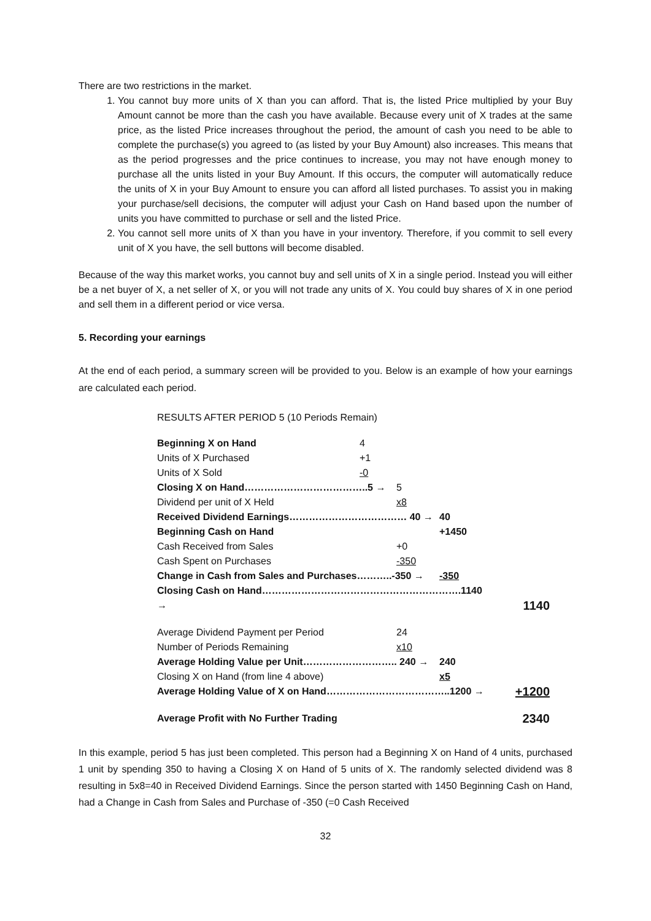There are two restrictions in the market.
1. You cannot buy more units of X than you can afford. That is, the listed Price multiplied by your Buy Amount cannot be more than the cash you have available. Because every unit of X trades at the same price, as the listed Price increases throughout the period, the amount of cash you need to be able to complete the purchase(s) you agreed to (as listed by your Buy Amount) also increases. This means that as the period progresses and the price continues to increase, you may not have enough money to purchase all the units listed in your Buy Amount. If this occurs, the computer will automatically reduce the units of X in your Buy Amount to ensure you can afford all listed purchases. To assist you in making your purchase/sell decisions, the computer will adjust your Cash on Hand based upon the number of units you have committed to purchase or sell and the listed Price.
2. You cannot sell more units of X than you have in your inventory. Therefore, if you commit to sell every unit of X you have, the sell buttons will become disabled.
Because of the way this market works, you cannot buy and sell units of X in a single period. Instead you will either be a net buyer of X, a net seller of X, or you will not trade any units of X. You could buy shares of X in one period and sell them in a different period or vice versa.
5. Recording your earnings
At the end of each period, a summary screen will be provided to you. Below is an example of how your earnings are calculated each period.
RESULTS AFTER PERIOD 5 (10 Periods Remain)
| Beginning X on Hand | 4 | | | |
| Units of X Purchased | +1 | | | |
| Units of X Sold | -0 | | | |
| Closing X on Hand………………………………..5 → | | 5 | | |
| Dividend per unit of X Held | | x8 | | |
| Received Dividend Earnings……………………………… 40 → | | | 40 | |
| Beginning Cash on Hand | | | +1450 | |
| Cash Received from Sales | | +0 | | |
| Cash Spent on Purchases | | -350 | | |
| Change in Cash from Sales and Purchases………..-350 → | | | -350 | |
| Closing Cash on Hand…………………………………………………….1140 → | | | | 1140 |
| Average Dividend Payment per Period | | 24 | | |
| Number of Periods Remaining | | x10 | | |
| Average Holding Value per Unit……………………….. 240 → | | | 240 | |
| Closing X on Hand (from line 4 above) | | | x5 | |
| Average Holding Value of X on Hand………………………………..1200 → | | | | +1200 |
| Average Profit with No Further Trading | | | | 2340 |
In this example, period 5 has just been completed. This person had a Beginning X on Hand of 4 units, purchased 1 unit by spending 350 to having a Closing X on Hand of 5 units of X. The randomly selected dividend was 8 resulting in 5x8=40 in Received Dividend Earnings. Since the person started with 1450 Beginning Cash on Hand, had a Change in Cash from Sales and Purchase of -350 (=0 Cash Received
32